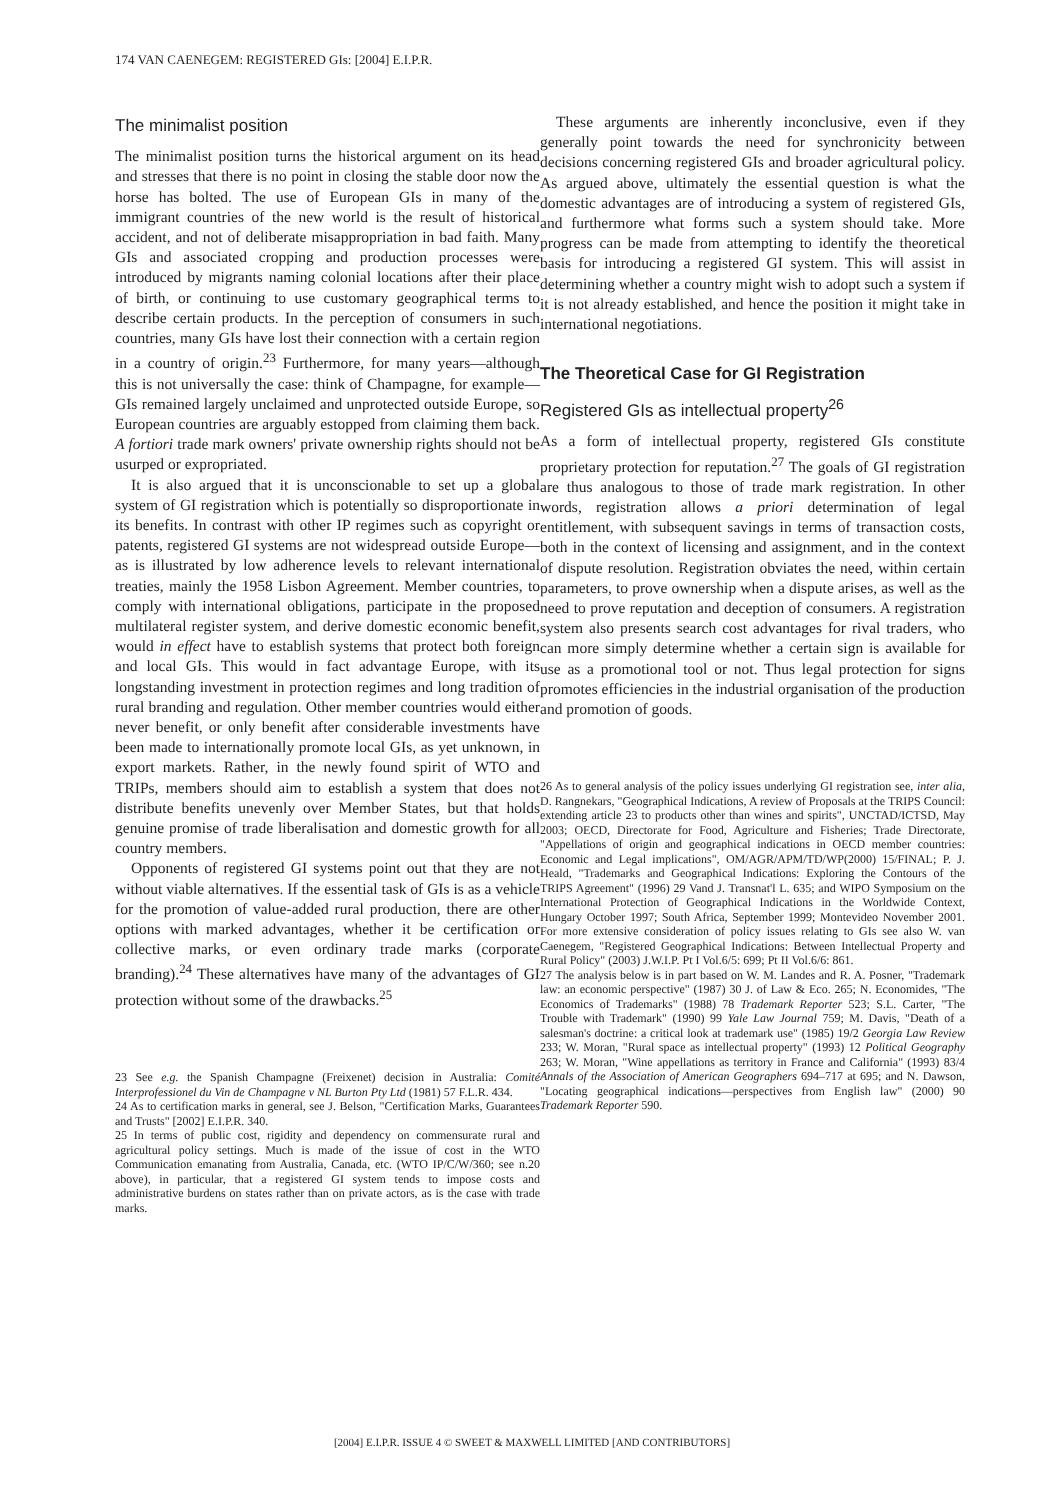174 VAN CAENEGEM: REGISTERED GIs: [2004] E.I.P.R.
The minimalist position
The minimalist position turns the historical argument on its head and stresses that there is no point in closing the stable door now the horse has bolted. The use of European GIs in many of the immigrant countries of the new world is the result of historical accident, and not of deliberate misappropriation in bad faith. Many GIs and associated cropping and production processes were introduced by migrants naming colonial locations after their place of birth, or continuing to use customary geographical terms to describe certain products. In the perception of consumers in such countries, many GIs have lost their connection with a certain region in a country of origin.<sup>23</sup> Furthermore, for many years—although this is not universally the case: think of Champagne, for example—GIs remained largely unclaimed and unprotected outside Europe, so European countries are arguably estopped from claiming them back. A fortiori trade mark owners' private ownership rights should not be usurped or expropriated.
It is also argued that it is unconscionable to set up a global system of GI registration which is potentially so disproportionate in its benefits. In contrast with other IP regimes such as copyright or patents, registered GI systems are not widespread outside Europe—as is illustrated by low adherence levels to relevant international treaties, mainly the 1958 Lisbon Agreement. Member countries, to comply with international obligations, participate in the proposed multilateral register system, and derive domestic economic benefit, would in effect have to establish systems that protect both foreign and local GIs. This would in fact advantage Europe, with its longstanding investment in protection regimes and long tradition of rural branding and regulation. Other member countries would either never benefit, or only benefit after considerable investments have been made to internationally promote local GIs, as yet unknown, in export markets. Rather, in the newly found spirit of WTO and TRIPs, members should aim to establish a system that does not distribute benefits unevenly over Member States, but that holds genuine promise of trade liberalisation and domestic growth for all country members.
Opponents of registered GI systems point out that they are not without viable alternatives. If the essential task of GIs is as a vehicle for the promotion of value-added rural production, there are other options with marked advantages, whether it be certification or collective marks, or even ordinary trade marks (corporate branding).<sup>24</sup> These alternatives have many of the advantages of GI protection without some of the drawbacks.<sup>25</sup>
23 See e.g. the Spanish Champagne (Freixenet) decision in Australia: Comité Interprofessionel du Vin de Champagne v NL Burton Pty Ltd (1981) 57 F.L.R. 434.
24 As to certification marks in general, see J. Belson, "Certification Marks, Guarantees and Trusts" [2002] E.I.P.R. 340.
25 In terms of public cost, rigidity and dependency on commensurate rural and agricultural policy settings. Much is made of the issue of cost in the WTO Communication emanating from Australia, Canada, etc. (WTO IP/C/W/360; see n.20 above), in particular, that a registered GI system tends to impose costs and administrative burdens on states rather than on private actors, as is the case with trade marks.
These arguments are inherently inconclusive, even if they generally point towards the need for synchronicity between decisions concerning registered GIs and broader agricultural policy. As argued above, ultimately the essential question is what the domestic advantages are of introducing a system of registered GIs, and furthermore what forms such a system should take. More progress can be made from attempting to identify the theoretical basis for introducing a registered GI system. This will assist in determining whether a country might wish to adopt such a system if it is not already established, and hence the position it might take in international negotiations.
The Theoretical Case for GI Registration
Registered GIs as intellectual property<sup>26</sup>
As a form of intellectual property, registered GIs constitute proprietary protection for reputation.<sup>27</sup> The goals of GI registration are thus analogous to those of trade mark registration. In other words, registration allows a priori determination of legal entitlement, with subsequent savings in terms of transaction costs, both in the context of licensing and assignment, and in the context of dispute resolution. Registration obviates the need, within certain parameters, to prove ownership when a dispute arises, as well as the need to prove reputation and deception of consumers. A registration system also presents search cost advantages for rival traders, who can more simply determine whether a certain sign is available for use as a promotional tool or not. Thus legal protection for signs promotes efficiencies in the industrial organisation of the production and promotion of goods.
26 As to general analysis of the policy issues underlying GI registration see, inter alia, D. Rangnekars, "Geographical Indications, A review of Proposals at the TRIPS Council: extending article 23 to products other than wines and spirits", UNCTAD/ICTSD, May 2003; OECD, Directorate for Food, Agriculture and Fisheries; Trade Directorate, "Appellations of origin and geographical indications in OECD member countries: Economic and Legal implications", OM/AGR/APM/TD/WP(2000) 15/FINAL; P. J. Heald, "Trademarks and Geographical Indications: Exploring the Contours of the TRIPS Agreement" (1996) 29 Vand J. Transnat'l L. 635; and WIPO Symposium on the International Protection of Geographical Indications in the Worldwide Context, Hungary October 1997; South Africa, September 1999; Montevideo November 2001. For more extensive consideration of policy issues relating to GIs see also W. van Caenegem, "Registered Geographical Indications: Between Intellectual Property and Rural Policy" (2003) J.W.I.P. Pt I Vol.6/5: 699; Pt II Vol.6/6: 861.
27 The analysis below is in part based on W. M. Landes and R. A. Posner, "Trademark law: an economic perspective" (1987) 30 J. of Law & Eco. 265; N. Economides, "The Economics of Trademarks" (1988) 78 Trademark Reporter 523; S.L. Carter, "The Trouble with Trademark" (1990) 99 Yale Law Journal 759; M. Davis, "Death of a salesman's doctrine: a critical look at trademark use" (1985) 19/2 Georgia Law Review 233; W. Moran, "Rural space as intellectual property" (1993) 12 Political Geography 263; W. Moran, "Wine appellations as territory in France and California" (1993) 83/4 Annals of the Association of American Geographers 694–717 at 695; and N. Dawson, "Locating geographical indications—perspectives from English law" (2000) 90 Trademark Reporter 590.
[2004] E.I.P.R. ISSUE 4 © SWEET & MAXWELL LIMITED [AND CONTRIBUTORS]